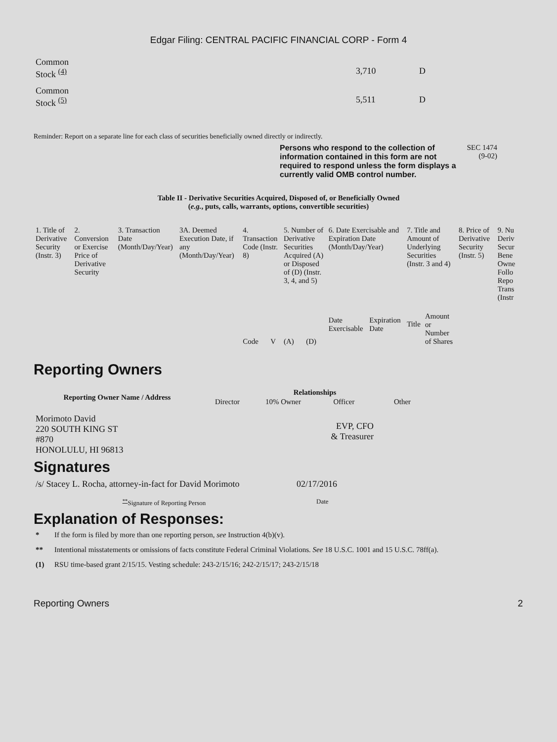Edgar Filing: CENTRAL PACIFIC FINANCIAL CORP - Form 4
| Common Stock <sup>(4)</sup> | 3,710 | D |
| Common Stock <sup>(5)</sup> | 5,511 | D |
Reminder: Report on a separate line for each class of securities beneficially owned directly or indirectly.
Persons who respond to the collection of information contained in this form are not required to respond unless the form displays a currently valid OMB control number.
SEC 1474
(9-02)
Table II - Derivative Securities Acquired, Disposed of, or Beneficially Owned
(e.g., puts, calls, warrants, options, convertible securities)
| 1. Title of Derivative Security (Instr. 3) | 2. Conversion or Exercise Price of Derivative Security | 3. Transaction Date (Month/Day/Year) | 3A. Deemed Execution Date, if any (Month/Day/Year) | 4. Transaction Code (Instr. 8) | | 5. Number of Derivative Securities Acquired (A) or Disposed of (D) (Instr. 3, 4, and 5) | | 6. Date Exercisable and Expiration Date (Month/Day/Year) | | 7. Title and Amount of Underlying Securities (Instr. 3 and 4) | | 8. Price of Derivative Security (Instr. 5) | 9. Nu Deriv Secur Bene Owne Follo Repo Trans (Instr |
| | | | | Code | V | (A) | (D) | Date Exercisable | Expiration Date | Title | Amount or Number of Shares | | |
Reporting Owners
| Reporting Owner Name / Address | Relationships | | | |
| --- | --- | --- | --- | --- |
| | Director | 10% Owner | Officer | Other |
| Morimoto David 220 SOUTH KING ST #870 HONOLULU, HI 96813 | | | EVP, CFO & Treasurer | |
Signatures
| /s/ Stacey L. Rocha, attorney-in-fact for David Morimoto | 02/17/2016 |
| <sup>**</sup> Signature of Reporting Person | Date |
Explanation of Responses:
| * | If the form is filed by more than one reporting person, see Instruction 4(b)(v). |
| ** | Intentional misstatements or omissions of facts constitute Federal Criminal Violations. See 18 U.S.C. 1001 and 15 U.S.C. 78ff(a). |
| (1) | RSU time-based grant 2/15/15. Vesting schedule: 243-2/15/16; 242-2/15/17; 243-2/15/18 |
Reporting Owners 2